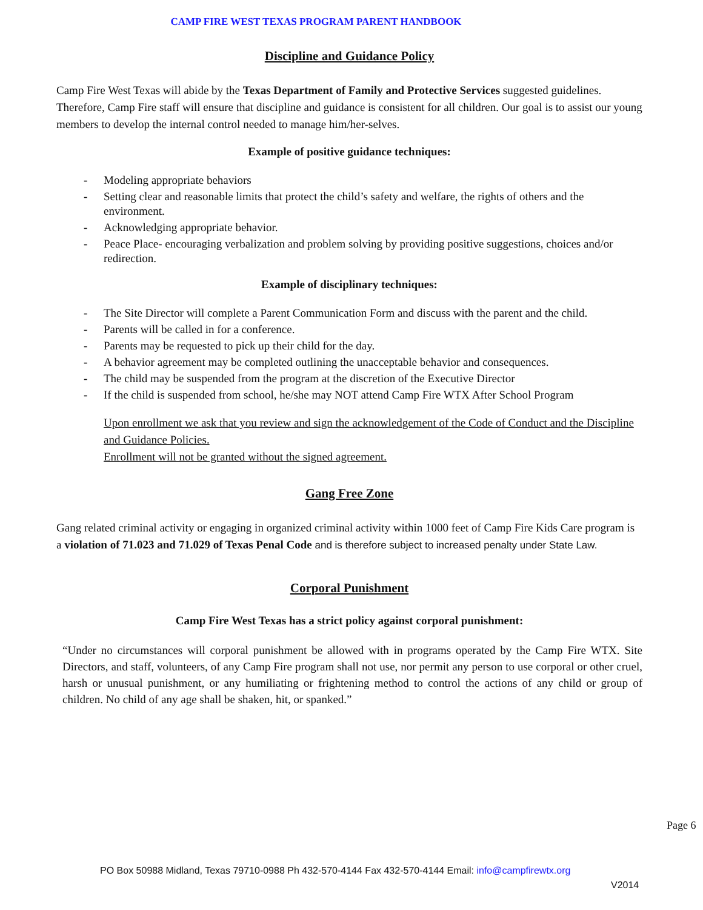CAMP FIRE WEST TEXAS PROGRAM PARENT HANDBOOK
Discipline and Guidance Policy
Camp Fire West Texas will abide by the Texas Department of Family and Protective Services suggested guidelines. Therefore, Camp Fire staff will ensure that discipline and guidance is consistent for all children. Our goal is to assist our young members to develop the internal control needed to manage him/her-selves.
Example of positive guidance techniques:
- Modeling appropriate behaviors
- Setting clear and reasonable limits that protect the child’s safety and welfare, the rights of others and the environment.
- Acknowledging appropriate behavior.
- Peace Place- encouraging verbalization and problem solving by providing positive suggestions, choices and/or redirection.
Example of disciplinary techniques:
- The Site Director will complete a Parent Communication Form and discuss with the parent and the child.
- Parents will be called in for a conference.
- Parents may be requested to pick up their child for the day.
- A behavior agreement may be completed outlining the unacceptable behavior and consequences.
- The child may be suspended from the program at the discretion of the Executive Director
- If the child is suspended from school, he/she may NOT attend Camp Fire WTX After School Program
Upon enrollment we ask that you review and sign the acknowledgement of the Code of Conduct and the Discipline and Guidance Policies.
Enrollment will not be granted without the signed agreement.
Gang Free Zone
Gang related criminal activity or engaging in organized criminal activity within 1000 feet of Camp Fire Kids Care program is a violation of 71.023 and 71.029 of Texas Penal Code and is therefore subject to increased penalty under State Law.
Corporal Punishment
Camp Fire West Texas has a strict policy against corporal punishment:
“Under no circumstances will corporal punishment be allowed with in programs operated by the Camp Fire WTX. Site Directors, and staff, volunteers, of any Camp Fire program shall not use, nor permit any person to use corporal or other cruel, harsh or unusual punishment, or any humiliating or frightening method to control the actions of any child or group of children. No child of any age shall be shaken, hit, or spanked.”
Page 6
PO Box 50988 Midland, Texas 79710-0988 Ph 432-570-4144 Fax 432-570-4144 Email: info@campfirewtx.org
V2014